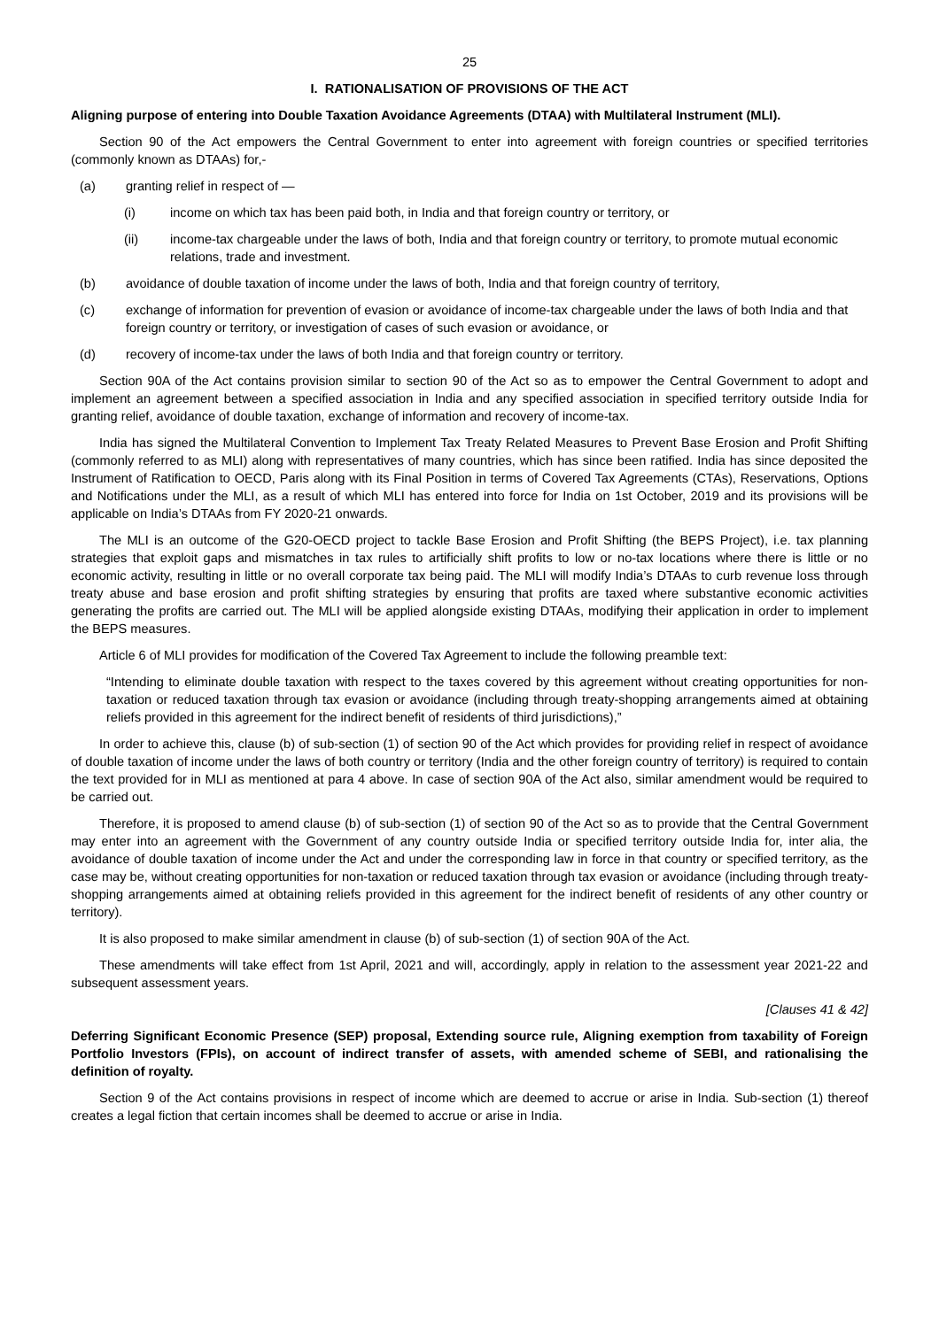25
I. RATIONALISATION OF PROVISIONS OF THE ACT
Aligning purpose of entering into Double Taxation Avoidance Agreements (DTAA) with Multilateral Instrument (MLI).
Section 90 of the Act empowers the Central Government to enter into agreement with foreign countries or specified territories (commonly known as DTAAs) for,-
(a) granting relief in respect of —
(i) income on which tax has been paid both, in India and that foreign country or territory, or
(ii) income-tax chargeable under the laws of both, India and that foreign country or territory, to promote mutual economic relations, trade and investment.
(b) avoidance of double taxation of income under the laws of both, India and that foreign country of territory,
(c) exchange of information for prevention of evasion or avoidance of income-tax chargeable under the laws of both India and that foreign country or territory, or investigation of cases of such evasion or avoidance, or
(d) recovery of income-tax under the laws of both India and that foreign country or territory.
Section 90A of the Act contains provision similar to section 90 of the Act so as to empower the Central Government to adopt and implement an agreement between a specified association in India and any specified association in specified territory outside India for granting relief, avoidance of double taxation, exchange of information and recovery of income-tax.
India has signed the Multilateral Convention to Implement Tax Treaty Related Measures to Prevent Base Erosion and Profit Shifting (commonly referred to as MLI) along with representatives of many countries, which has since been ratified. India has since deposited the Instrument of Ratification to OECD, Paris along with its Final Position in terms of Covered Tax Agreements (CTAs), Reservations, Options and Notifications under the MLI, as a result of which MLI has entered into force for India on 1st October, 2019 and its provisions will be applicable on India’s DTAAs from FY 2020-21 onwards.
The MLI is an outcome of the G20-OECD project to tackle Base Erosion and Profit Shifting (the BEPS Project), i.e. tax planning strategies that exploit gaps and mismatches in tax rules to artificially shift profits to low or no-tax locations where there is little or no economic activity, resulting in little or no overall corporate tax being paid. The MLI will modify India’s DTAAs to curb revenue loss through treaty abuse and base erosion and profit shifting strategies by ensuring that profits are taxed where substantive economic activities generating the profits are carried out. The MLI will be applied alongside existing DTAAs, modifying their application in order to implement the BEPS measures.
Article 6 of MLI provides for modification of the Covered Tax Agreement to include the following preamble text:
“Intending to eliminate double taxation with respect to the taxes covered by this agreement without creating opportunities for non-taxation or reduced taxation through tax evasion or avoidance (including through treaty-shopping arrangements aimed at obtaining reliefs provided in this agreement for the indirect benefit of residents of third jurisdictions),”
In order to achieve this, clause (b) of sub-section (1) of section 90 of the Act which provides for providing relief in respect of avoidance of double taxation of income under the laws of both country or territory (India and the other foreign country of territory) is required to contain the text provided for in MLI as mentioned at para 4 above. In case of section 90A of the Act also, similar amendment would be required to be carried out.
Therefore, it is proposed to amend clause (b) of sub-section (1) of section 90 of the Act so as to provide that the Central Government may enter into an agreement with the Government of any country outside India or specified territory outside India for, inter alia, the avoidance of double taxation of income under the Act and under the corresponding law in force in that country or specified territory, as the case may be, without creating opportunities for non-taxation or reduced taxation through tax evasion or avoidance (including through treaty-shopping arrangements aimed at obtaining reliefs provided in this agreement for the indirect benefit of residents of any other country or territory).
It is also proposed to make similar amendment in clause (b) of sub-section (1) of section 90A of the Act.
These amendments will take effect from 1st April, 2021 and will, accordingly, apply in relation to the assessment year 2021-22 and subsequent assessment years.
[Clauses 41 & 42]
Deferring Significant Economic Presence (SEP) proposal, Extending source rule, Aligning exemption from taxability of Foreign Portfolio Investors (FPIs), on account of indirect transfer of assets, with amended scheme of SEBI, and rationalising the definition of royalty.
Section 9 of the Act contains provisions in respect of income which are deemed to accrue or arise in India. Sub-section (1) thereof creates a legal fiction that certain incomes shall be deemed to accrue or arise in India.